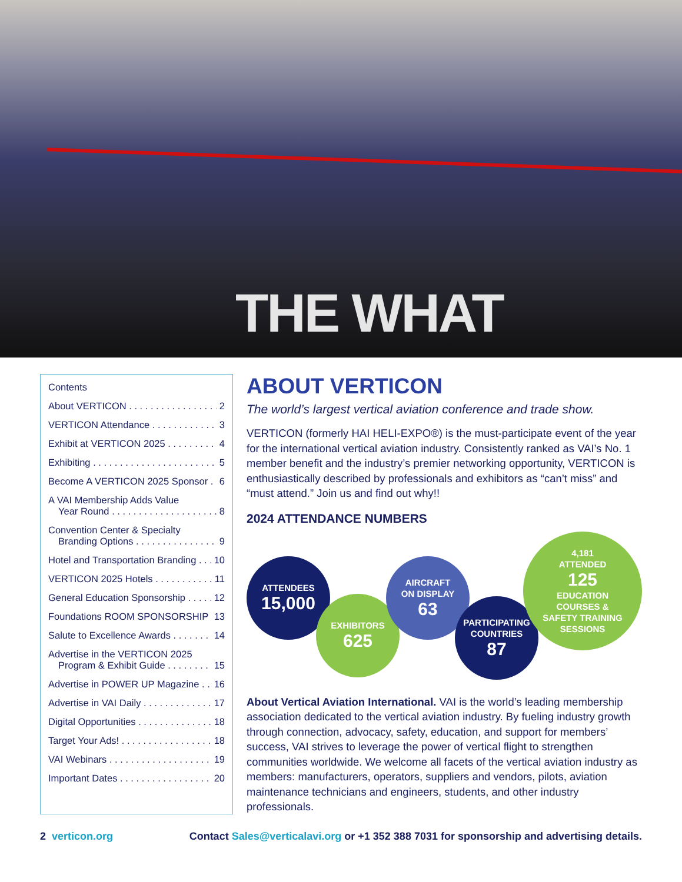THE WHAT
Contents
About VERTICON 2
VERTICON Attendance 3
Exhibit at VERTICON 2025 4
Exhibiting 5
Become A VERTICON 2025 Sponsor 6
A VAI Membership Adds Value
Year Round 8
Convention Center & Specialty
Branding Options 9
Hotel and Transportation Branding 10
VERTICON 2025 Hotels 11
General Education Sponsorship 12
Foundations ROOM SPONSORSHIP 13
Salute to Excellence Awards 14
Advertise in the VERTICON 2025
Program & Exhibit Guide 15
Advertise in POWER UP Magazine 16
Advertise in VAI Daily 17
Digital Opportunities 18
Target Your Ads! 18
VAI Webinars 19
Important Dates 20
ABOUT VERTICON
The world’s largest vertical aviation conference and trade show.
VERTICON (formerly HAI HELI-EXPO®) is the must-participate event of the year for the international vertical aviation industry. Consistently ranked as VAI’s No. 1 member benefit and the industry’s premier networking opportunity, VERTICON is enthusiastically described by professionals and exhibitors as “can’t miss” and “must attend.” Join us and find out why!!
2024 ATTENDANCE NUMBERS
ATTENDEES
15,000
EXHIBITORS
625
AIRCRAFT
ON DISPLAY
63
PARTICIPATING
COUNTRIES
87
4,181
ATTENDED
125
EDUCATION
COURSES &
SAFETY TRAINING
SESSIONS
About Vertical Aviation International. VAI is the world’s leading membership association dedicated to the vertical aviation industry. By fueling industry growth through connection, advocacy, safety, education, and support for members’ success, VAI strives to leverage the power of vertical flight to strengthen communities worldwide. We welcome all facets of the vertical aviation industry as members: manufacturers, operators, suppliers and vendors, pilots, aviation maintenance technicians and engineers, students, and other industry professionals.
2 verticon.org Contact Sales@verticalavi.org or +1 352 388 7031 for sponsorship and advertising details.